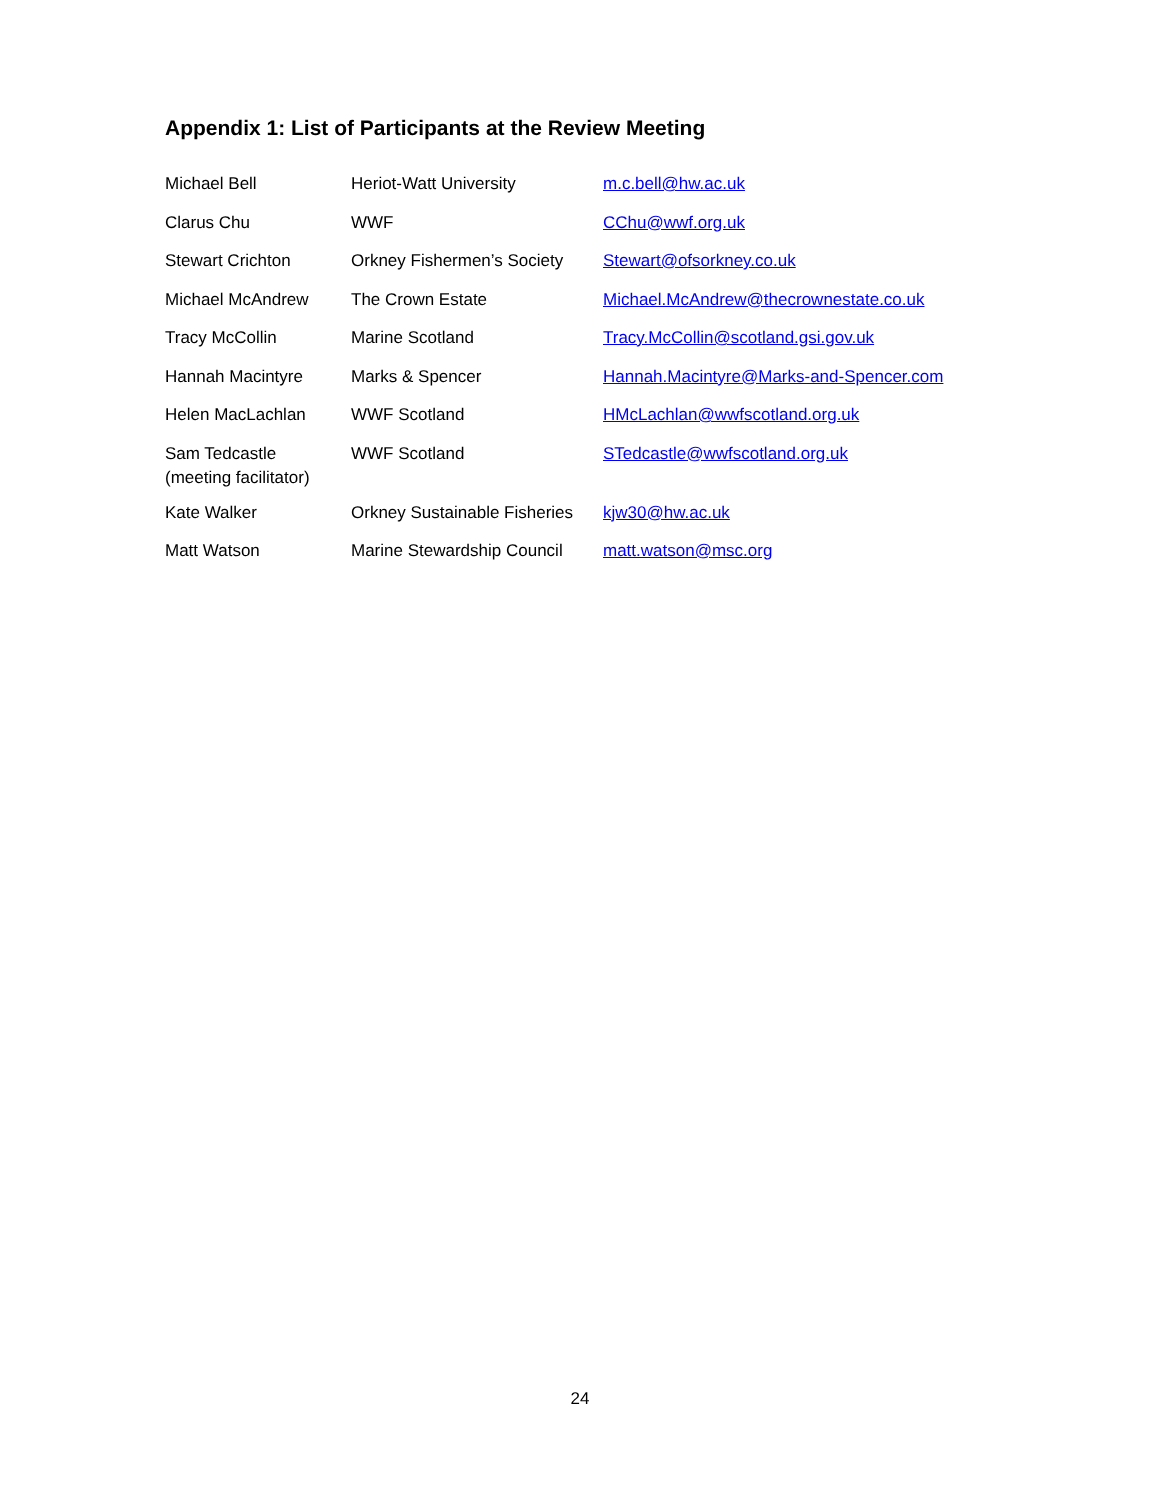Appendix 1: List of Participants at the Review Meeting
| Michael Bell | Heriot-Watt University | m.c.bell@hw.ac.uk |
| Clarus Chu | WWF | CChu@wwf.org.uk |
| Stewart Crichton | Orkney Fishermen’s Society | Stewart@ofsorkney.co.uk |
| Michael McAndrew | The Crown Estate | Michael.McAndrew@thecrownestate.co.uk |
| Tracy McCollin | Marine Scotland | Tracy.McCollin@scotland.gsi.gov.uk |
| Hannah Macintyre | Marks & Spencer | Hannah.Macintyre@Marks-and-Spencer.com |
| Helen MacLachlan | WWF Scotland | HMcLachlan@wwfscotland.org.uk |
| Sam Tedcastle (meeting facilitator) | WWF Scotland | STedcastle@wwfscotland.org.uk |
| Kate Walker | Orkney Sustainable Fisheries | kjw30@hw.ac.uk |
| Matt Watson | Marine Stewardship Council | matt.watson@msc.org |
24